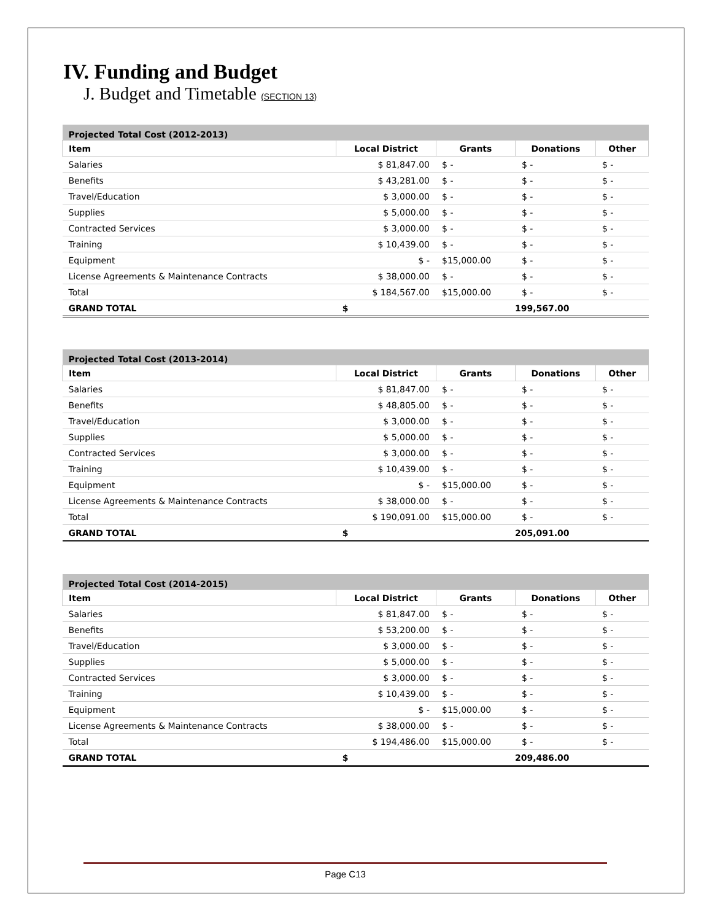IV. Funding and Budget
J. Budget and Timetable (SECTION 13)
| Projected Total Cost (2012-2013) | | | | |
| --- | --- | --- | --- | --- |
| Item | Local District | Grants | Donations | Other |
| Salaries | $ 81,847.00 | $ - | $ - | $ - |
| Benefits | $ 43,281.00 | $ - | $ - | $ - |
| Travel/Education | $ 3,000.00 | $ - | $ - | $ - |
| Supplies | $ 5,000.00 | $ - | $ - | $ - |
| Contracted Services | $ 3,000.00 | $ - | $ - | $ - |
| Training | $ 10,439.00 | $ - | $ - | $ - |
| Equipment | $ - | $15,000.00 | $ - | $ - |
| License Agreements & Maintenance Contracts | $ 38,000.00 | $ - | $ - | $ - |
| Total | $ 184,567.00 | $15,000.00 | $ - | $ - |
| GRAND TOTAL | $ | 199,567.00 | | |
| Projected Total Cost (2013-2014) | | | | |
| --- | --- | --- | --- | --- |
| Item | Local District | Grants | Donations | Other |
| Salaries | $ 81,847.00 | $ - | $ - | $ - |
| Benefits | $ 48,805.00 | $ - | $ - | $ - |
| Travel/Education | $ 3,000.00 | $ - | $ - | $ - |
| Supplies | $ 5,000.00 | $ - | $ - | $ - |
| Contracted Services | $ 3,000.00 | $ - | $ - | $ - |
| Training | $ 10,439.00 | $ - | $ - | $ - |
| Equipment | $ - | $15,000.00 | $ - | $ - |
| License Agreements & Maintenance Contracts | $ 38,000.00 | $ - | $ - | $ - |
| Total | $ 190,091.00 | $15,000.00 | $ - | $ - |
| GRAND TOTAL | $ | 205,091.00 | | |
| Projected Total Cost (2014-2015) | | | | |
| --- | --- | --- | --- | --- |
| Item | Local District | Grants | Donations | Other |
| Salaries | $ 81,847.00 | $ - | $ - | $ - |
| Benefits | $ 53,200.00 | $ - | $ - | $ - |
| Travel/Education | $ 3,000.00 | $ - | $ - | $ - |
| Supplies | $ 5,000.00 | $ - | $ - | $ - |
| Contracted Services | $ 3,000.00 | $ - | $ - | $ - |
| Training | $ 10,439.00 | $ - | $ - | $ - |
| Equipment | $ - | $15,000.00 | $ - | $ - |
| License Agreements & Maintenance Contracts | $ 38,000.00 | $ - | $ - | $ - |
| Total | $ 194,486.00 | $15,000.00 | $ - | $ - |
| GRAND TOTAL | $ | 209,486.00 | | |
Page C13